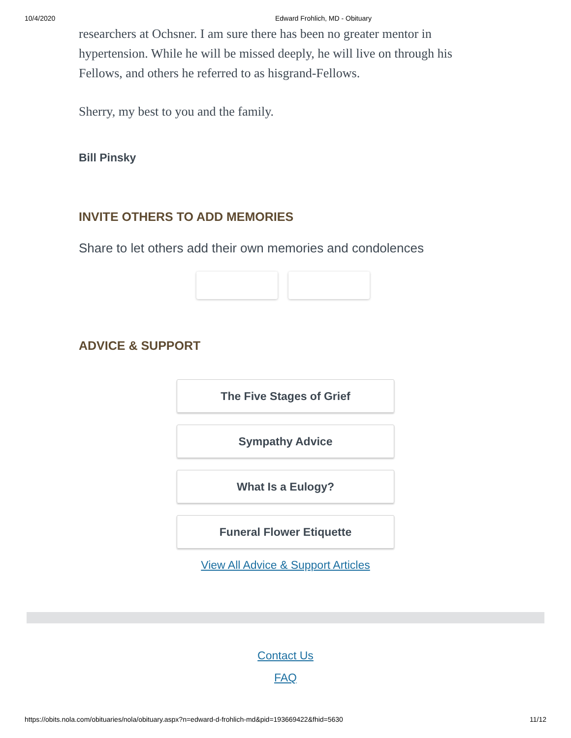10/4/2020 Edward Frohlich, MD - Obituary
researchers at Ochsner. I am sure there has been no greater mentor in hypertension. While he will be missed deeply, he will live on through his Fellows, and others he referred to as hisgrand-Fellows.
Sherry, my best to you and the family.
Bill Pinsky
INVITE OTHERS TO ADD MEMORIES
Share to let others add their own memories and condolences
ADVICE & SUPPORT
The Five Stages of Grief
Sympathy Advice
What Is a Eulogy?
Funeral Flower Etiquette
View All Advice & Support Articles
Contact Us
FAQ
https://obits.nola.com/obituaries/nola/obituary.aspx?n=edward-d-frohlich-md&pid=193669422&fhid=5630 11/12